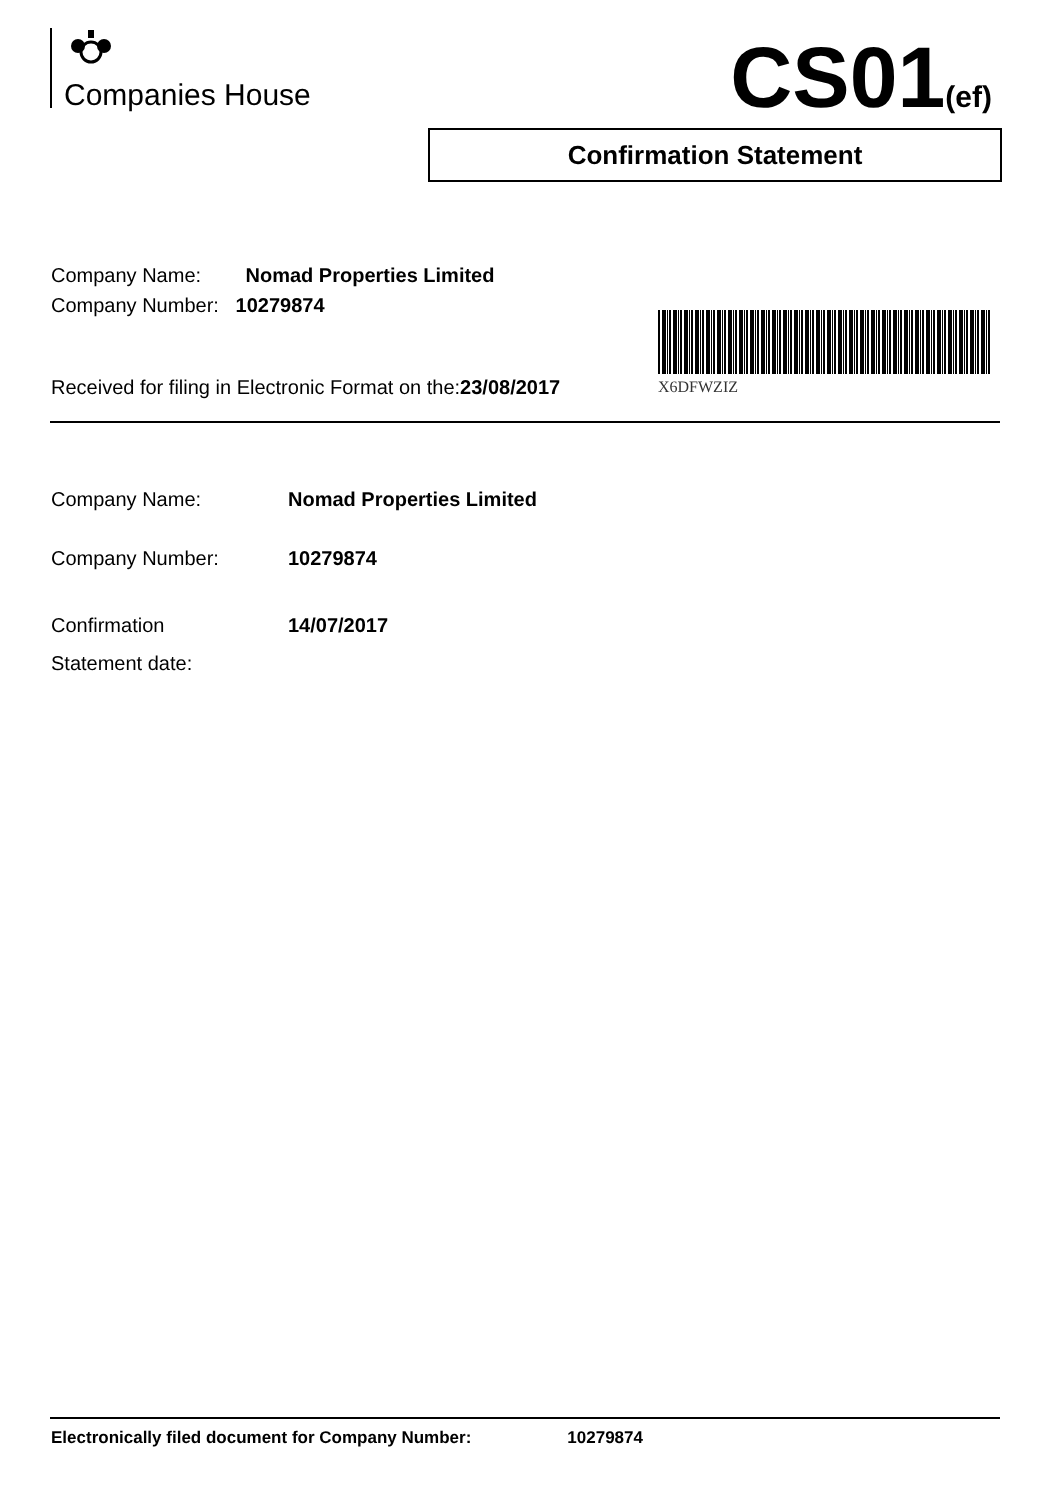Companies House CS01(ef)
Confirmation Statement
Company Name: Nomad Properties Limited
Company Number: 10279874
X6DFWZIZ
Received for filing in Electronic Format on the:23/08/2017
| Company Name: | Nomad Properties Limited |
| Company Number: | 10279874 |
| Confirmation Statement date: | 14/07/2017 |
Electronically filed document for Company Number: 10279874